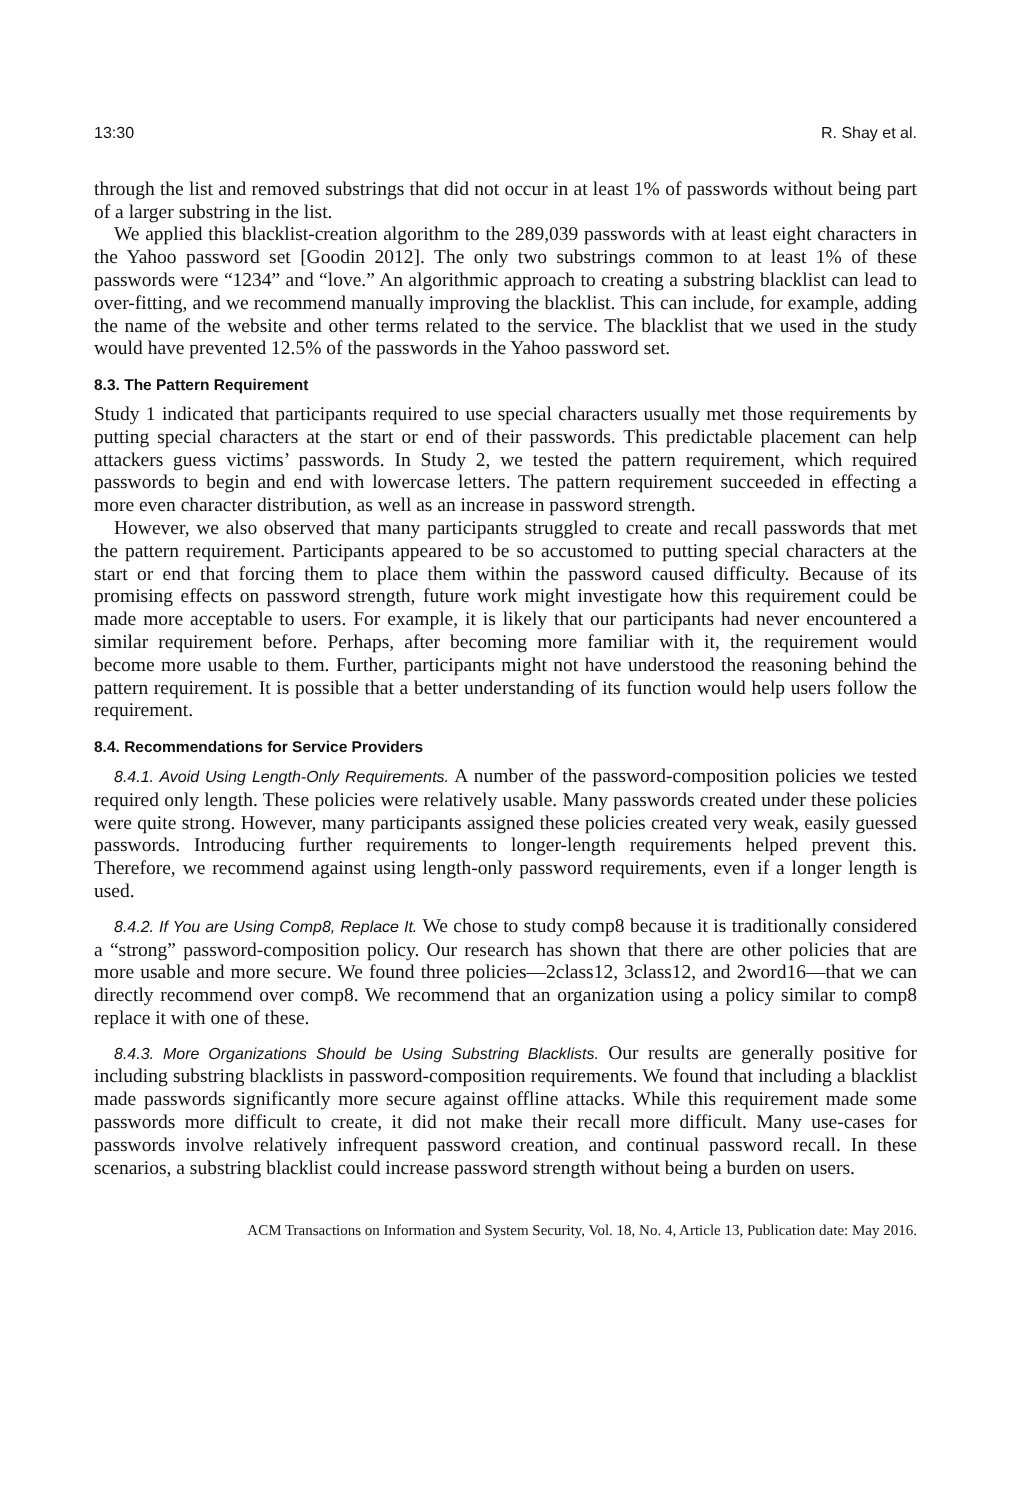13:30 R. Shay et al.
through the list and removed substrings that did not occur in at least 1% of passwords without being part of a larger substring in the list.
We applied this blacklist-creation algorithm to the 289,039 passwords with at least eight characters in the Yahoo password set [Goodin 2012]. The only two substrings common to at least 1% of these passwords were “1234” and “love.” An algorithmic approach to creating a substring blacklist can lead to over-fitting, and we recommend manually improving the blacklist. This can include, for example, adding the name of the website and other terms related to the service. The blacklist that we used in the study would have prevented 12.5% of the passwords in the Yahoo password set.
8.3. The Pattern Requirement
Study 1 indicated that participants required to use special characters usually met those requirements by putting special characters at the start or end of their passwords. This predictable placement can help attackers guess victims’ passwords. In Study 2, we tested the pattern requirement, which required passwords to begin and end with lowercase letters. The pattern requirement succeeded in effecting a more even character distribution, as well as an increase in password strength.
However, we also observed that many participants struggled to create and recall passwords that met the pattern requirement. Participants appeared to be so accustomed to putting special characters at the start or end that forcing them to place them within the password caused difficulty. Because of its promising effects on password strength, future work might investigate how this requirement could be made more acceptable to users. For example, it is likely that our participants had never encountered a similar requirement before. Perhaps, after becoming more familiar with it, the requirement would become more usable to them. Further, participants might not have understood the reasoning behind the pattern requirement. It is possible that a better understanding of its function would help users follow the requirement.
8.4. Recommendations for Service Providers
8.4.1. Avoid Using Length-Only Requirements. A number of the password-composition policies we tested required only length. These policies were relatively usable. Many passwords created under these policies were quite strong. However, many participants assigned these policies created very weak, easily guessed passwords. Introducing further requirements to longer-length requirements helped prevent this. Therefore, we recommend against using length-only password requirements, even if a longer length is used.
8.4.2. If You are Using Comp8, Replace It. We chose to study comp8 because it is traditionally considered a “strong” password-composition policy. Our research has shown that there are other policies that are more usable and more secure. We found three policies—2class12, 3class12, and 2word16—that we can directly recommend over comp8. We recommend that an organization using a policy similar to comp8 replace it with one of these.
8.4.3. More Organizations Should be Using Substring Blacklists. Our results are generally positive for including substring blacklists in password-composition requirements. We found that including a blacklist made passwords significantly more secure against offline attacks. While this requirement made some passwords more difficult to create, it did not make their recall more difficult. Many use-cases for passwords involve relatively infrequent password creation, and continual password recall. In these scenarios, a substring blacklist could increase password strength without being a burden on users.
ACM Transactions on Information and System Security, Vol. 18, No. 4, Article 13, Publication date: May 2016.